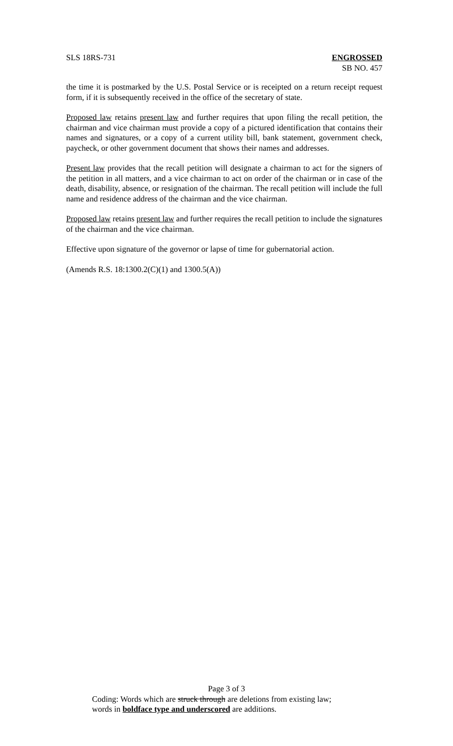SLS 18RS-731 ENGROSSED
SB NO. 457
the time it is postmarked by the U.S. Postal Service or is receipted on a return receipt request form, if it is subsequently received in the office of the secretary of state.
Proposed law retains present law and further requires that upon filing the recall petition, the chairman and vice chairman must provide a copy of a pictured identification that contains their names and signatures, or a copy of a current utility bill, bank statement, government check, paycheck, or other government document that shows their names and addresses.
Present law provides that the recall petition will designate a chairman to act for the signers of the petition in all matters, and a vice chairman to act on order of the chairman or in case of the death, disability, absence, or resignation of the chairman. The recall petition will include the full name and residence address of the chairman and the vice chairman.
Proposed law retains present law and further requires the recall petition to include the signatures of the chairman and the vice chairman.
Effective upon signature of the governor or lapse of time for gubernatorial action.
(Amends R.S. 18:1300.2(C)(1) and 1300.5(A))
Page 3 of 3
Coding: Words which are struck through are deletions from existing law;
words in boldface type and underscored are additions.